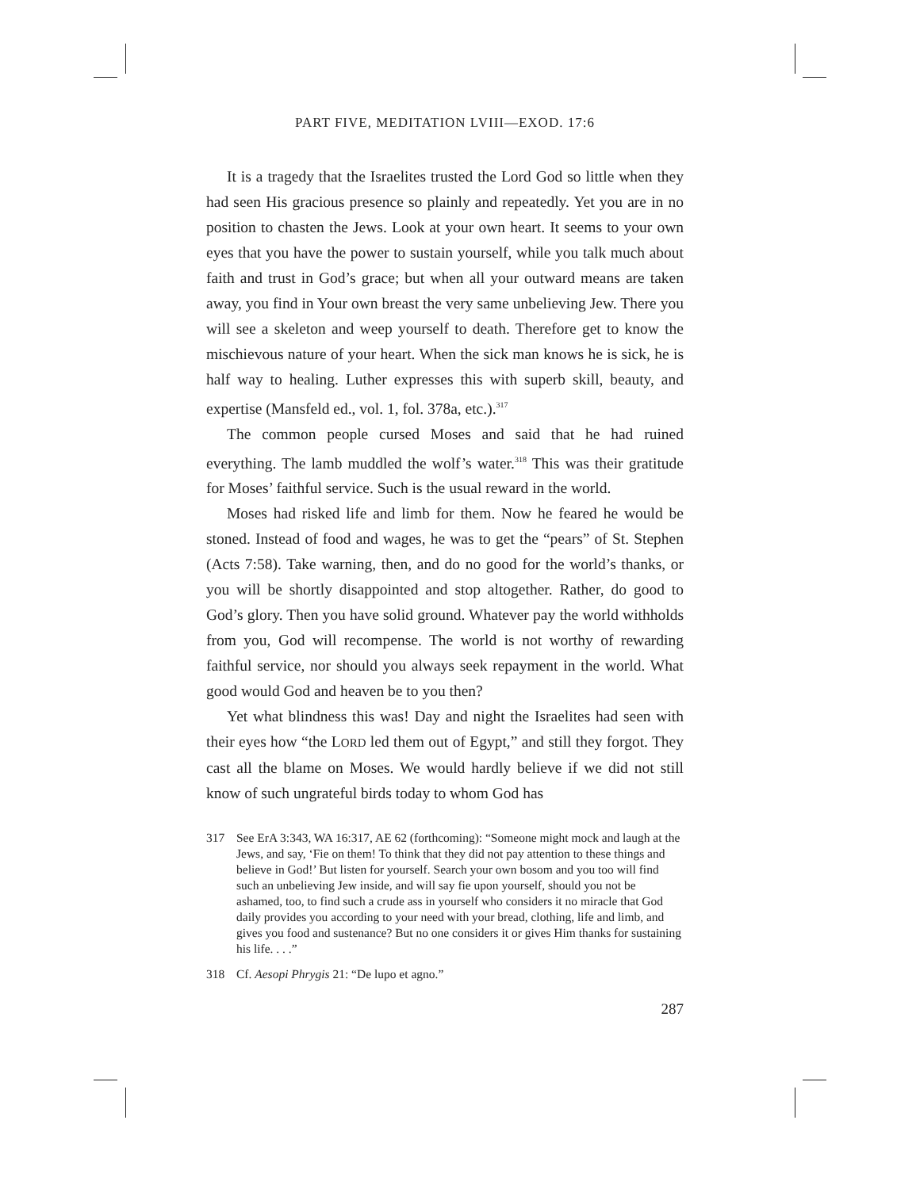PART FIVE, MEDITATION LVIII—EXOD. 17:6
It is a tragedy that the Israelites trusted the Lord God so little when they had seen His gracious presence so plainly and repeatedly. Yet you are in no position to chasten the Jews. Look at your own heart. It seems to your own eyes that you have the power to sustain yourself, while you talk much about faith and trust in God’s grace; but when all your outward means are taken away, you find in Your own breast the very same unbelieving Jew. There you will see a skeleton and weep yourself to death. Therefore get to know the mischievous nature of your heart. When the sick man knows he is sick, he is half way to healing. Luther expresses this with superb skill, beauty, and expertise (Mansfeld ed., vol. 1, fol. 378a, etc.).<sup>317</sup>
The common people cursed Moses and said that he had ruined everything. The lamb muddled the wolf’s water.<sup>318</sup> This was their gratitude for Moses’ faithful service. Such is the usual reward in the world.
Moses had risked life and limb for them. Now he feared he would be stoned. Instead of food and wages, he was to get the “pears” of St. Stephen (Acts 7:58). Take warning, then, and do no good for the world’s thanks, or you will be shortly disappointed and stop altogether. Rather, do good to God’s glory. Then you have solid ground. Whatever pay the world withholds from you, God will recompense. The world is not worthy of rewarding faithful service, nor should you always seek repayment in the world. What good would God and heaven be to you then?
Yet what blindness this was! Day and night the Israelites had seen with their eyes how “the LORD led them out of Egypt,” and still they forgot. They cast all the blame on Moses. We would hardly believe if we did not still know of such ungrateful birds today to whom God has
317 See ErA 3:343, WA 16:317, AE 62 (forthcoming): “Someone might mock and laugh at the Jews, and say, ‘Fie on them! To think that they did not pay attention to these things and believe in God!’ But listen for yourself. Search your own bosom and you too will find such an unbelieving Jew inside, and will say fie upon yourself, should you not be ashamed, too, to find such a crude ass in yourself who considers it no miracle that God daily provides you according to your need with your bread, clothing, life and limb, and gives you food and sustenance? But no one considers it or gives Him thanks for sustaining his life. . . .”
318 Cf. Aesopi Phrygis 21: “De lupo et agno.”
287